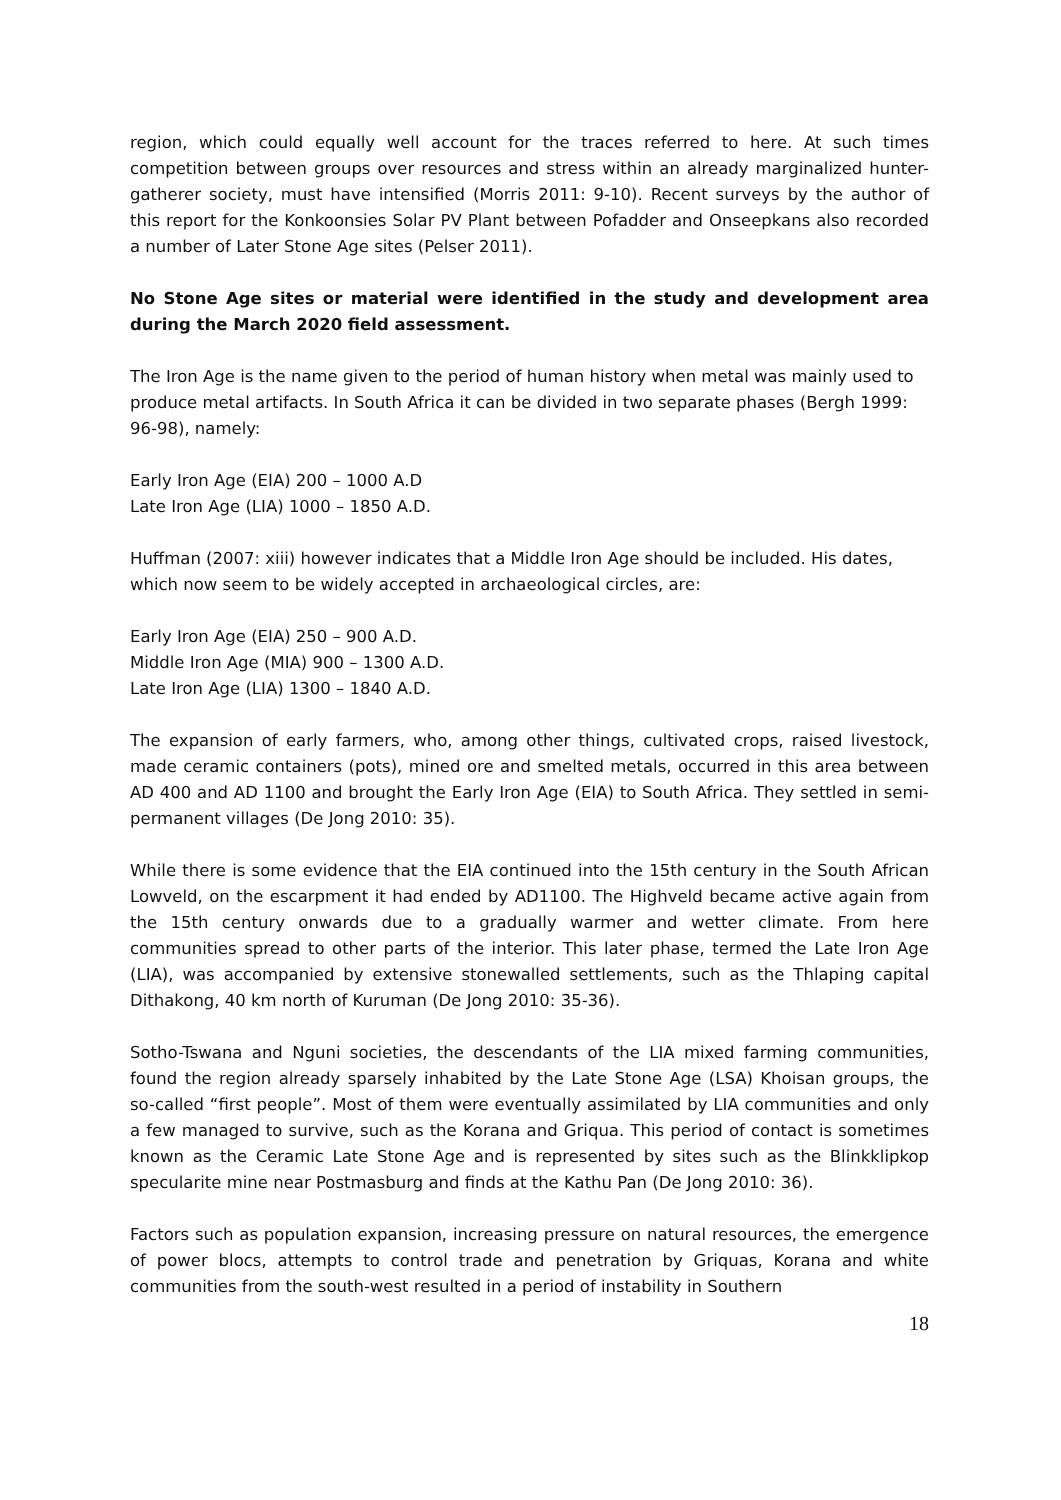region, which could equally well account for the traces referred to here. At such times competition between groups over resources and stress within an already marginalized hunter-gatherer society, must have intensified (Morris 2011: 9-10). Recent surveys by the author of this report for the Konkoonsies Solar PV Plant between Pofadder and Onseepkans also recorded a number of Later Stone Age sites (Pelser 2011).
No Stone Age sites or material were identified in the study and development area during the March 2020 field assessment.
The Iron Age is the name given to the period of human history when metal was mainly used to produce metal artifacts. In South Africa it can be divided in two separate phases (Bergh 1999: 96-98), namely:
Early Iron Age (EIA) 200 – 1000 A.D
Late Iron Age (LIA) 1000 – 1850 A.D.
Huffman (2007: xiii) however indicates that a Middle Iron Age should be included. His dates, which now seem to be widely accepted in archaeological circles, are:
Early Iron Age (EIA) 250 – 900 A.D.
Middle Iron Age (MIA) 900 – 1300 A.D.
Late Iron Age (LIA) 1300 – 1840 A.D.
The expansion of early farmers, who, among other things, cultivated crops, raised livestock, made ceramic containers (pots), mined ore and smelted metals, occurred in this area between AD 400 and AD 1100 and brought the Early Iron Age (EIA) to South Africa. They settled in semi-permanent villages (De Jong 2010: 35).
While there is some evidence that the EIA continued into the 15th century in the South African Lowveld, on the escarpment it had ended by AD1100. The Highveld became active again from the 15th century onwards due to a gradually warmer and wetter climate. From here communities spread to other parts of the interior. This later phase, termed the Late Iron Age (LIA), was accompanied by extensive stonewalled settlements, such as the Thlaping capital Dithakong, 40 km north of Kuruman (De Jong 2010: 35-36).
Sotho-Tswana and Nguni societies, the descendants of the LIA mixed farming communities, found the region already sparsely inhabited by the Late Stone Age (LSA) Khoisan groups, the so-called “first people”. Most of them were eventually assimilated by LIA communities and only a few managed to survive, such as the Korana and Griqua. This period of contact is sometimes known as the Ceramic Late Stone Age and is represented by sites such as the Blinkklipkop specularite mine near Postmasburg and finds at the Kathu Pan (De Jong 2010: 36).
Factors such as population expansion, increasing pressure on natural resources, the emergence of power blocs, attempts to control trade and penetration by Griquas, Korana and white communities from the south-west resulted in a period of instability in Southern
18